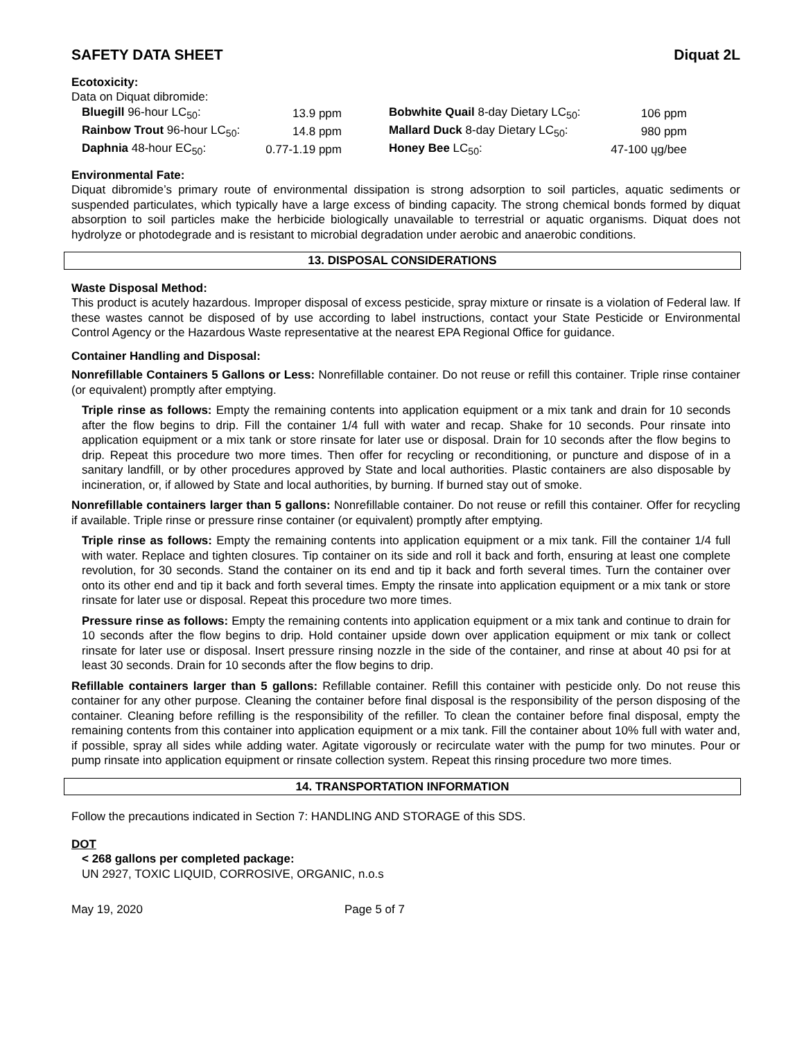SAFETY DATA SHEET Diquat 2L
Ecotoxicity:
Data on Diquat dibromide:
| Bluegill 96-hour LC<sub>50</sub>: | 13.9 ppm | | Bobwhite Quail 8-day Dietary LC<sub>50</sub>: | 106 ppm |
| Rainbow Trout 96-hour LC<sub>50</sub>: | 14.8 ppm | | Mallard Duck 8-day Dietary LC<sub>50</sub>: | 980 ppm |
| Daphnia 48-hour EC<sub>50</sub>: | 0.77-1.19 ppm | | Honey Bee LC<sub>50</sub>: | 47-100 ųg/bee |
Environmental Fate:
Diquat dibromide’s primary route of environmental dissipation is strong adsorption to soil particles, aquatic sediments or suspended particulates, which typically have a large excess of binding capacity. The strong chemical bonds formed by diquat absorption to soil particles make the herbicide biologically unavailable to terrestrial or aquatic organisms. Diquat does not hydrolyze or photodegrade and is resistant to microbial degradation under aerobic and anaerobic conditions.
13. DISPOSAL CONSIDERATIONS
Waste Disposal Method:
This product is acutely hazardous. Improper disposal of excess pesticide, spray mixture or rinsate is a violation of Federal law. If these wastes cannot be disposed of by use according to label instructions, contact your State Pesticide or Environmental Control Agency or the Hazardous Waste representative at the nearest EPA Regional Office for guidance.
Container Handling and Disposal:
Nonrefillable Containers 5 Gallons or Less: Nonrefillable container. Do not reuse or refill this container. Triple rinse container (or equivalent) promptly after emptying.
Triple rinse as follows: Empty the remaining contents into application equipment or a mix tank and drain for 10 seconds after the flow begins to drip. Fill the container 1/4 full with water and recap. Shake for 10 seconds. Pour rinsate into application equipment or a mix tank or store rinsate for later use or disposal. Drain for 10 seconds after the flow begins to drip. Repeat this procedure two more times. Then offer for recycling or reconditioning, or puncture and dispose of in a sanitary landfill, or by other procedures approved by State and local authorities. Plastic containers are also disposable by incineration, or, if allowed by State and local authorities, by burning. If burned stay out of smoke.
Nonrefillable containers larger than 5 gallons: Nonrefillable container. Do not reuse or refill this container. Offer for recycling if available. Triple rinse or pressure rinse container (or equivalent) promptly after emptying.
Triple rinse as follows: Empty the remaining contents into application equipment or a mix tank. Fill the container 1/4 full with water. Replace and tighten closures. Tip container on its side and roll it back and forth, ensuring at least one complete revolution, for 30 seconds. Stand the container on its end and tip it back and forth several times. Turn the container over onto its other end and tip it back and forth several times. Empty the rinsate into application equipment or a mix tank or store rinsate for later use or disposal. Repeat this procedure two more times.
Pressure rinse as follows: Empty the remaining contents into application equipment or a mix tank and continue to drain for 10 seconds after the flow begins to drip. Hold container upside down over application equipment or mix tank or collect rinsate for later use or disposal. Insert pressure rinsing nozzle in the side of the container, and rinse at about 40 psi for at least 30 seconds. Drain for 10 seconds after the flow begins to drip.
Refillable containers larger than 5 gallons: Refillable container. Refill this container with pesticide only. Do not reuse this container for any other purpose. Cleaning the container before final disposal is the responsibility of the person disposing of the container. Cleaning before refilling is the responsibility of the refiller. To clean the container before final disposal, empty the remaining contents from this container into application equipment or a mix tank. Fill the container about 10% full with water and, if possible, spray all sides while adding water. Agitate vigorously or recirculate water with the pump for two minutes. Pour or pump rinsate into application equipment or rinsate collection system. Repeat this rinsing procedure two more times.
14. TRANSPORTATION INFORMATION
Follow the precautions indicated in Section 7: HANDLING AND STORAGE of this SDS.
DOT
< 268 gallons per completed package:
UN 2927, TOXIC LIQUID, CORROSIVE, ORGANIC, n.o.s
May 19, 2020 Page 5 of 7